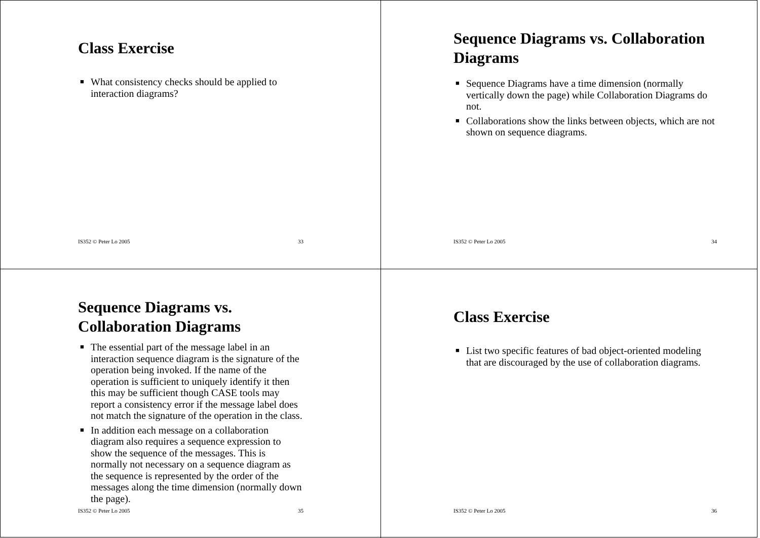Class Exercise
■ What consistency checks should be applied to interaction diagrams?
IS352 © Peter Lo 2005 33
Sequence Diagrams vs. Collaboration Diagrams
■ Sequence Diagrams have a time dimension (normally vertically down the page) while Collaboration Diagrams do not.
■ Collaborations show the links between objects, which are not shown on sequence diagrams.
IS352 © Peter Lo 2005 34
Sequence Diagrams vs. Collaboration Diagrams
■ The essential part of the message label in an interaction sequence diagram is the signature of the operation being invoked. If the name of the operation is sufficient to uniquely identify it then this may be sufficient though CASE tools may report a consistency error if the message label does not match the signature of the operation in the class.
■ In addition each message on a collaboration diagram also requires a sequence expression to show the sequence of the messages. This is normally not necessary on a sequence diagram as the sequence is represented by the order of the messages along the time dimension (normally down the page).
IS352 © Peter Lo 2005 35
Class Exercise
■ List two specific features of bad object-oriented modeling that are discouraged by the use of collaboration diagrams.
IS352 © Peter Lo 2005 36